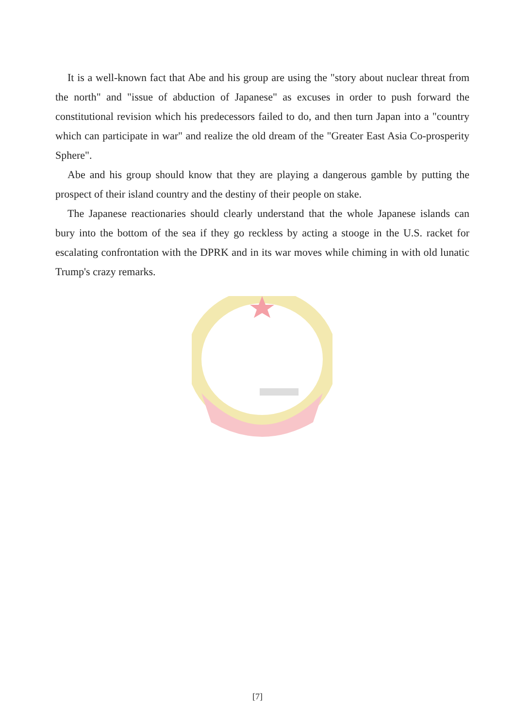It is a well-known fact that Abe and his group are using the "story about nuclear threat from the north" and "issue of abduction of Japanese" as excuses in order to push forward the constitutional revision which his predecessors failed to do, and then turn Japan into a "country which can participate in war" and realize the old dream of the "Greater East Asia Co-prosperity Sphere".
Abe and his group should know that they are playing a dangerous gamble by putting the prospect of their island country and the destiny of their people on stake.
The Japanese reactionaries should clearly understand that the whole Japanese islands can bury into the bottom of the sea if they go reckless by acting a stooge in the U.S. racket for escalating confrontation with the DPRK and in its war moves while chiming in with old lunatic Trump's crazy remarks.
[7]